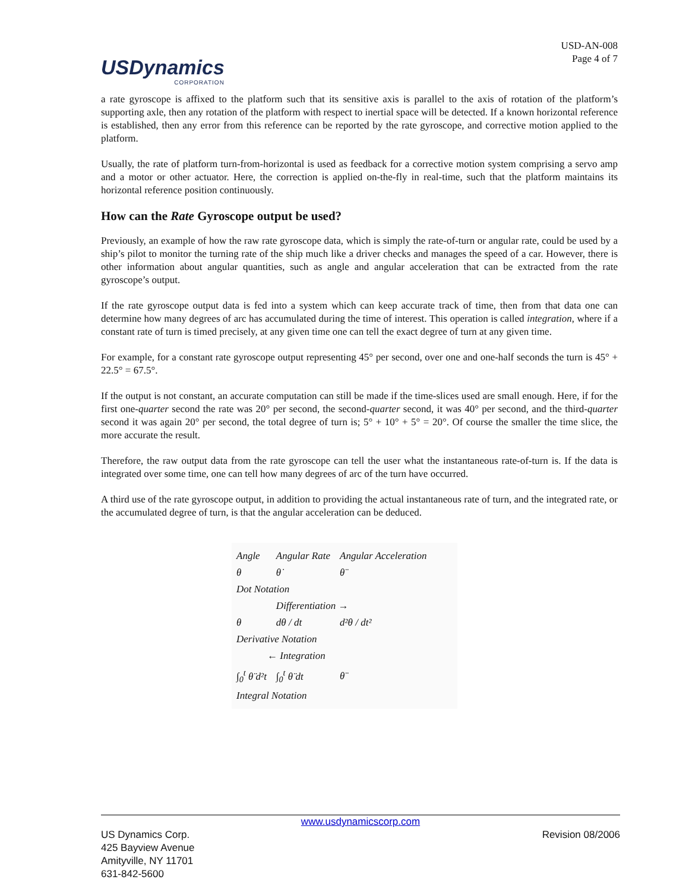USDynamics
CORPORATION
USD-AN-008
Page 4 of 7
a rate gyroscope is affixed to the platform such that its sensitive axis is parallel to the axis of rotation of the platform’s supporting axle, then any rotation of the platform with respect to inertial space will be detected. If a known horizontal reference is established, then any error from this reference can be reported by the rate gyroscope, and corrective motion applied to the platform.
Usually, the rate of platform turn-from-horizontal is used as feedback for a corrective motion system comprising a servo amp and a motor or other actuator. Here, the correction is applied on-the-fly in real-time, such that the platform maintains its horizontal reference position continuously.
How can the Rate Gyroscope output be used?
Previously, an example of how the raw rate gyroscope data, which is simply the rate-of-turn or angular rate, could be used by a ship’s pilot to monitor the turning rate of the ship much like a driver checks and manages the speed of a car. However, there is other information about angular quantities, such as angle and angular acceleration that can be extracted from the rate gyroscope’s output.
If the rate gyroscope output data is fed into a system which can keep accurate track of time, then from that data one can determine how many degrees of arc has accumulated during the time of interest. This operation is called integration, where if a constant rate of turn is timed precisely, at any given time one can tell the exact degree of turn at any given time.
For example, for a constant rate gyroscope output representing 45° per second, over one and one-half seconds the turn is 45° + 22.5° = 67.5°.
If the output is not constant, an accurate computation can still be made if the time-slices used are small enough. Here, if for the first one-quarter second the rate was 20° per second, the second-quarter second, it was 40° per second, and the third-quarter second it was again 20° per second, the total degree of turn is; 5° + 10° + 5° = 20°. Of course the smaller the time slice, the more accurate the result.
Therefore, the raw output data from the rate gyroscope can tell the user what the instantaneous rate-of-turn is. If the data is integrated over some time, one can tell how many degrees of arc of the turn have occurred.
A third use of the rate gyroscope output, in addition to providing the actual instantaneous rate of turn, and the integrated rate, or the accumulated degree of turn, is that the angular acceleration can be deduced.
| Angle | Angular Rate | Angular Acceleration |
| θ | θ̇ | θ̈ |
| Dot Notation | | |
| | Differentiation → | |
| θ | dθ / dt | d²θ / dt² |
| Derivative Notation | | |
| ← Integration | | |
| ∫<sub>0</sub><sup>t</sup> θ̈ d²t | ∫<sub>0</sub><sup>t</sup> θ̈ dt | θ̈ |
| Integral Notation | | |
www.usdynamicscorp.com
US Dynamics Corp.
425 Bayview Avenue
Amityville, NY 11701
631-842-5600
Revision 08/2006